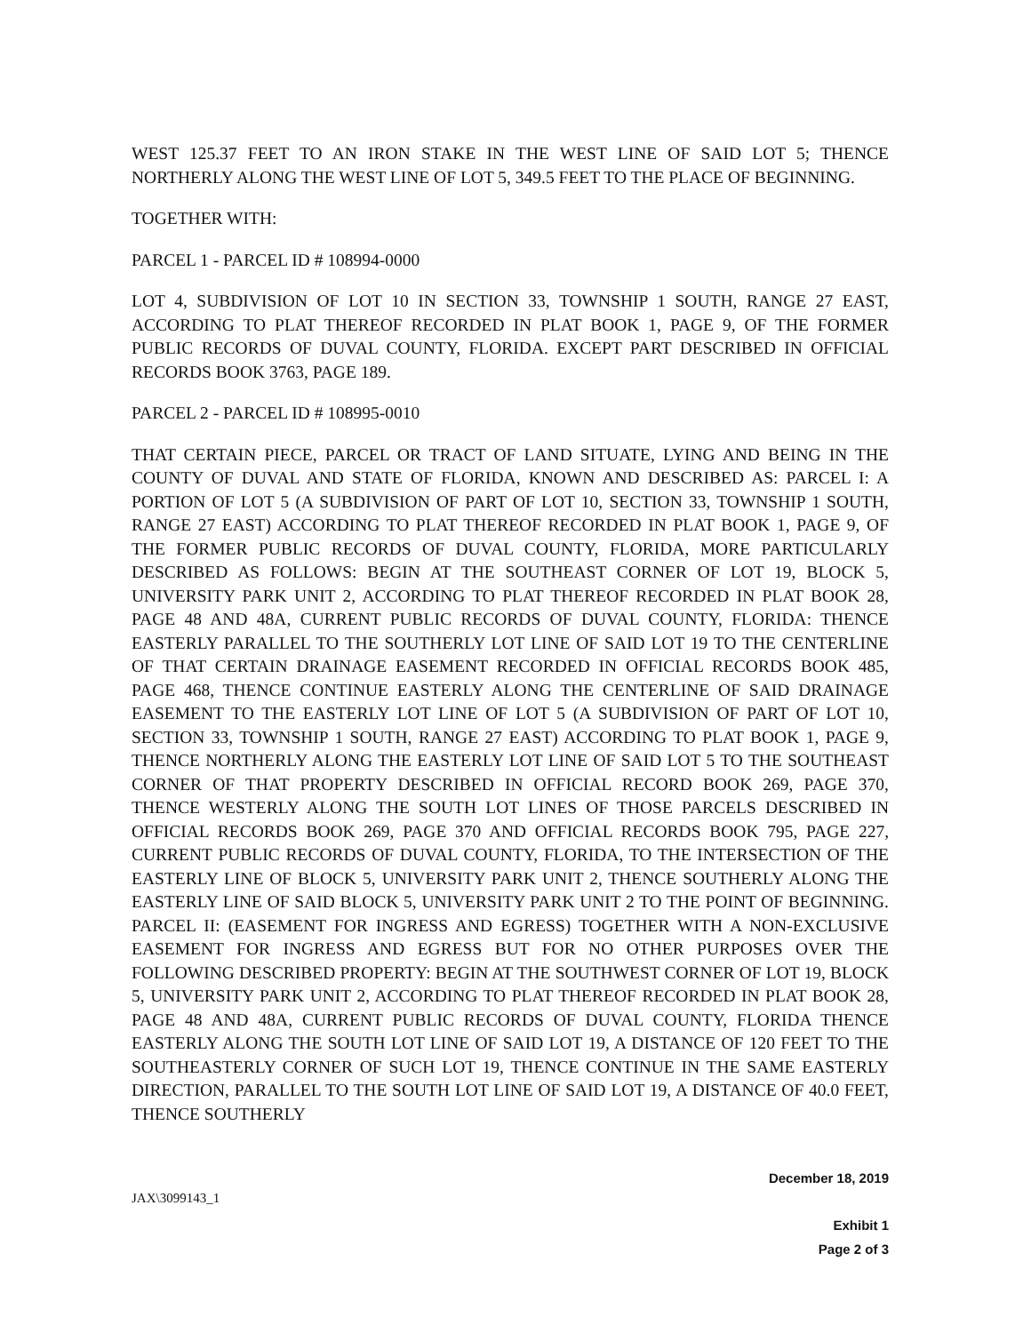WEST 125.37 FEET TO AN IRON STAKE IN THE WEST LINE OF SAID LOT 5; THENCE NORTHERLY ALONG THE WEST LINE OF LOT 5, 349.5 FEET TO THE PLACE OF BEGINNING.
TOGETHER WITH:
PARCEL 1 - PARCEL ID # 108994-0000
LOT 4, SUBDIVISION OF LOT 10 IN SECTION 33, TOWNSHIP 1 SOUTH, RANGE 27 EAST, ACCORDING TO PLAT THEREOF RECORDED IN PLAT BOOK 1, PAGE 9, OF THE FORMER PUBLIC RECORDS OF DUVAL COUNTY, FLORIDA. EXCEPT PART DESCRIBED IN OFFICIAL RECORDS BOOK 3763, PAGE 189.
PARCEL 2 - PARCEL ID # 108995-0010
THAT CERTAIN PIECE, PARCEL OR TRACT OF LAND SITUATE, LYING AND BEING IN THE COUNTY OF DUVAL AND STATE OF FLORIDA, KNOWN AND DESCRIBED AS: PARCEL I: A PORTION OF LOT 5 (A SUBDIVISION OF PART OF LOT 10, SECTION 33, TOWNSHIP 1 SOUTH, RANGE 27 EAST) ACCORDING TO PLAT THEREOF RECORDED IN PLAT BOOK 1, PAGE 9, OF THE FORMER PUBLIC RECORDS OF DUVAL COUNTY, FLORIDA, MORE PARTICULARLY DESCRIBED AS FOLLOWS: BEGIN AT THE SOUTHEAST CORNER OF LOT 19, BLOCK 5, UNIVERSITY PARK UNIT 2, ACCORDING TO PLAT THEREOF RECORDED IN PLAT BOOK 28, PAGE 48 AND 48A, CURRENT PUBLIC RECORDS OF DUVAL COUNTY, FLORIDA: THENCE EASTERLY PARALLEL TO THE SOUTHERLY LOT LINE OF SAID LOT 19 TO THE CENTERLINE OF THAT CERTAIN DRAINAGE EASEMENT RECORDED IN OFFICIAL RECORDS BOOK 485, PAGE 468, THENCE CONTINUE EASTERLY ALONG THE CENTERLINE OF SAID DRAINAGE EASEMENT TO THE EASTERLY LOT LINE OF LOT 5 (A SUBDIVISION OF PART OF LOT 10, SECTION 33, TOWNSHIP 1 SOUTH, RANGE 27 EAST) ACCORDING TO PLAT BOOK 1, PAGE 9, THENCE NORTHERLY ALONG THE EASTERLY LOT LINE OF SAID LOT 5 TO THE SOUTHEAST CORNER OF THAT PROPERTY DESCRIBED IN OFFICIAL RECORD BOOK 269, PAGE 370, THENCE WESTERLY ALONG THE SOUTH LOT LINES OF THOSE PARCELS DESCRIBED IN OFFICIAL RECORDS BOOK 269, PAGE 370 AND OFFICIAL RECORDS BOOK 795, PAGE 227, CURRENT PUBLIC RECORDS OF DUVAL COUNTY, FLORIDA, TO THE INTERSECTION OF THE EASTERLY LINE OF BLOCK 5, UNIVERSITY PARK UNIT 2, THENCE SOUTHERLY ALONG THE EASTERLY LINE OF SAID BLOCK 5, UNIVERSITY PARK UNIT 2 TO THE POINT OF BEGINNING. PARCEL II: (EASEMENT FOR INGRESS AND EGRESS) TOGETHER WITH A NON-EXCLUSIVE EASEMENT FOR INGRESS AND EGRESS BUT FOR NO OTHER PURPOSES OVER THE FOLLOWING DESCRIBED PROPERTY: BEGIN AT THE SOUTHWEST CORNER OF LOT 19, BLOCK 5, UNIVERSITY PARK UNIT 2, ACCORDING TO PLAT THEREOF RECORDED IN PLAT BOOK 28, PAGE 48 AND 48A, CURRENT PUBLIC RECORDS OF DUVAL COUNTY, FLORIDA THENCE EASTERLY ALONG THE SOUTH LOT LINE OF SAID LOT 19, A DISTANCE OF 120 FEET TO THE SOUTHEASTERLY CORNER OF SUCH LOT 19, THENCE CONTINUE IN THE SAME EASTERLY DIRECTION, PARALLEL TO THE SOUTH LOT LINE OF SAID LOT 19, A DISTANCE OF 40.0 FEET, THENCE SOUTHERLY
JAX\3099143_1
December 18, 2019
Exhibit 1
Page 2 of 3